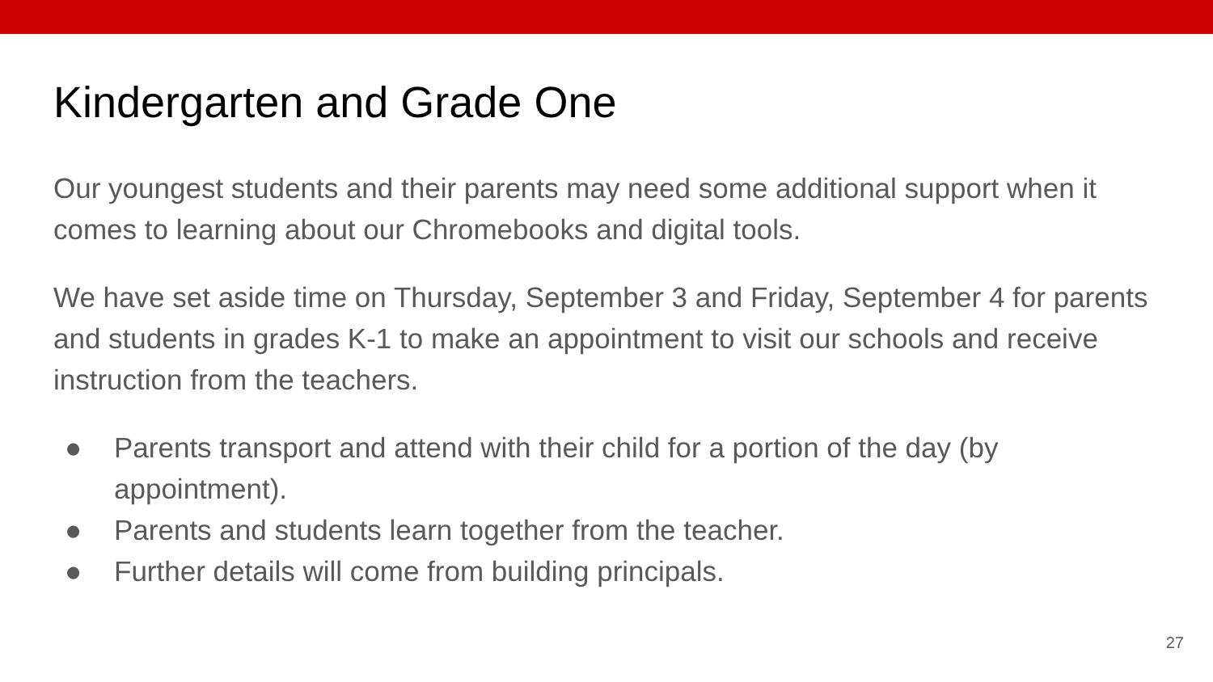Kindergarten and Grade One
Our youngest students and their parents may need some additional support when it comes to learning about our Chromebooks and digital tools.
We have set aside time on Thursday, September 3 and Friday, September 4 for parents and students in grades K-1 to make an appointment to visit our schools and receive instruction from the teachers.
● Parents transport and attend with their child for a portion of the day (by appointment).
● Parents and students learn together from the teacher.
● Further details will come from building principals.
27